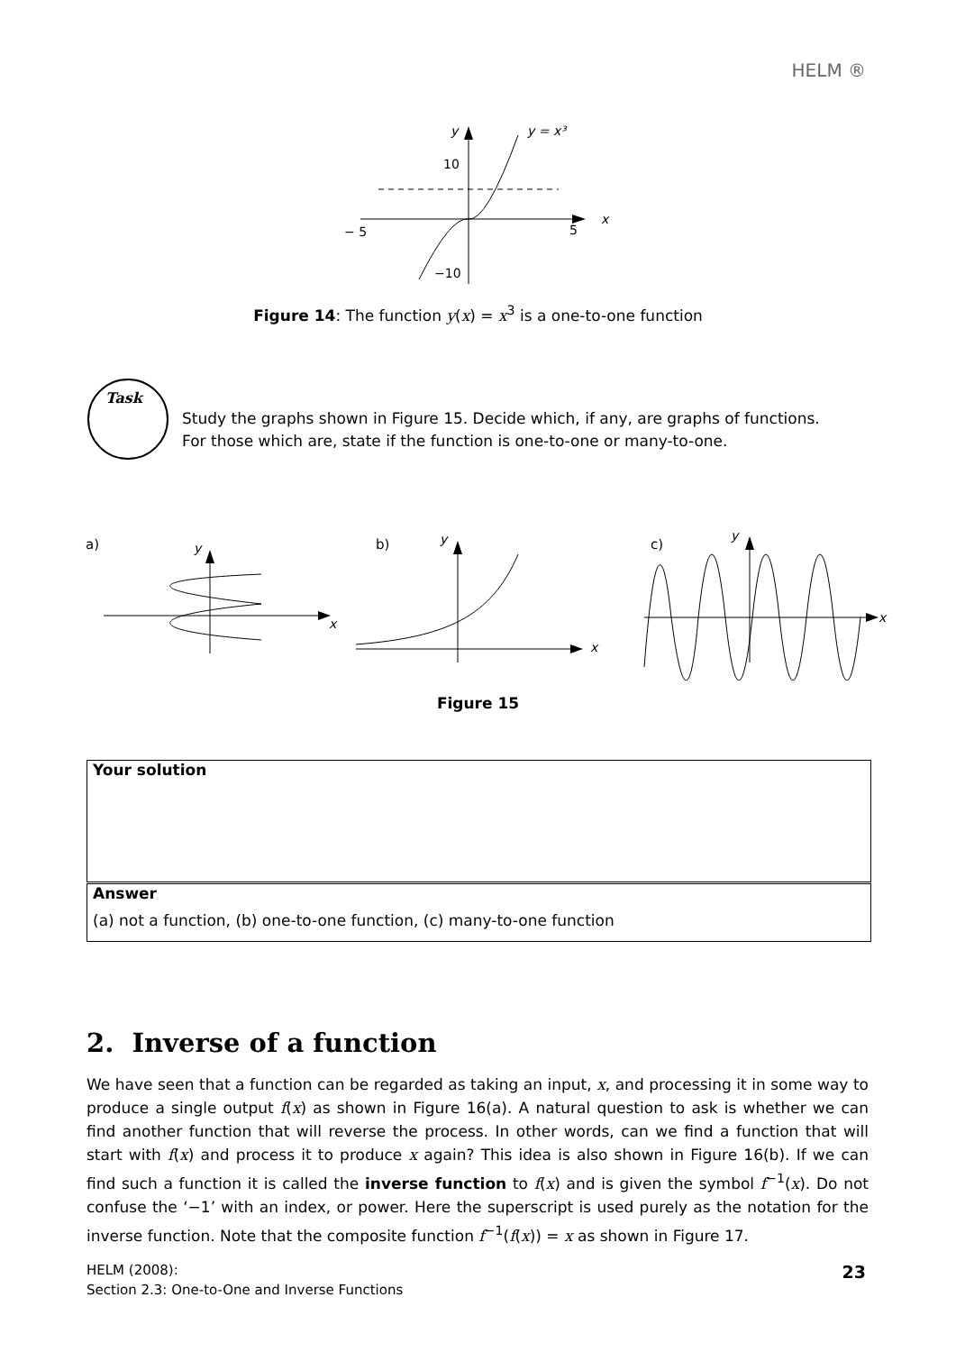HELM ®
y
y = x³
10
− 5
5
x
−10
Figure 14: The function y(x) = x<sup>3</sup> is a one-to-one function
Task
Study the graphs shown in Figure 15. Decide which, if any, are graphs of functions.
For those which are, state if the function is one-to-one or many-to-one.
a)
y
x
b)
y
x
c)
y
x
Figure 15
Your solution
Answer
(a) not a function, (b) one-to-one function, (c) many-to-one function
2. Inverse of a function
We have seen that a function can be regarded as taking an input, x, and processing it in some way to produce a single output f(x) as shown in Figure 16(a). A natural question to ask is whether we can find another function that will reverse the process. In other words, can we find a function that will start with f(x) and process it to produce x again? This idea is also shown in Figure 16(b). If we can find such a function it is called the inverse function to f(x) and is given the symbol f<sup>−1</sup>(x). Do not confuse the ‘−1’ with an index, or power. Here the superscript is used purely as the notation for the inverse function. Note that the composite function f<sup>−1</sup>(f(x)) = x as shown in Figure 17.
HELM (2008):
Section 2.3: One-to-One and Inverse Functions
23